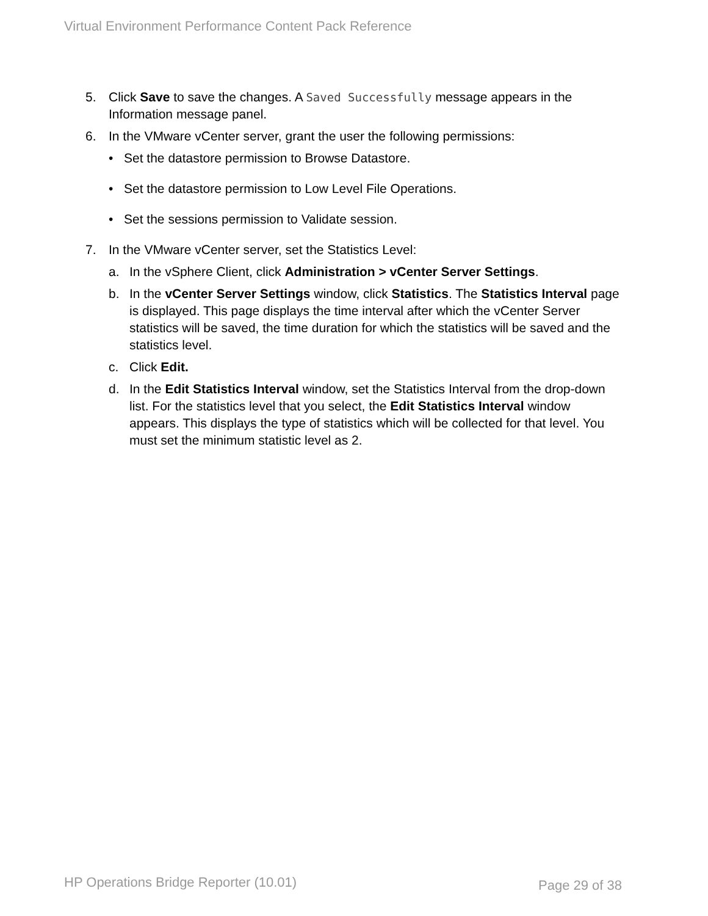Virtual Environment Performance Content Pack Reference
5. Click Save to save the changes. A Saved Successfully message appears in the Information message panel.
6. In the VMware vCenter server, grant the user the following permissions:
• Set the datastore permission to Browse Datastore.
• Set the datastore permission to Low Level File Operations.
• Set the sessions permission to Validate session.
7. In the VMware vCenter server, set the Statistics Level:
a. In the vSphere Client, click Administration > vCenter Server Settings.
b. In the vCenter Server Settings window, click Statistics. The Statistics Interval page is displayed. This page displays the time interval after which the vCenter Server statistics will be saved, the time duration for which the statistics will be saved and the statistics level.
c. Click Edit.
d. In the Edit Statistics Interval window, set the Statistics Interval from the drop-down list. For the statistics level that you select, the Edit Statistics Interval window appears. This displays the type of statistics which will be collected for that level. You must set the minimum statistic level as 2.
HP Operations Bridge Reporter (10.01)
Page 29 of 38